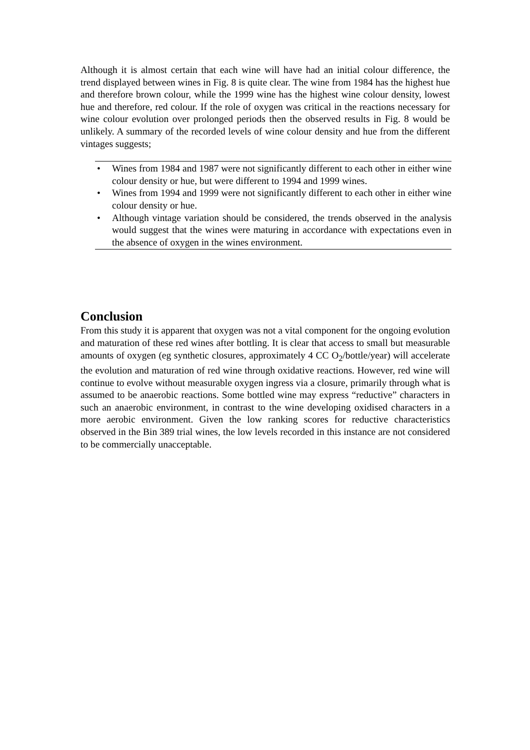Although it is almost certain that each wine will have had an initial colour difference, the trend displayed between wines in Fig. 8 is quite clear. The wine from 1984 has the highest hue and therefore brown colour, while the 1999 wine has the highest wine colour density, lowest hue and therefore, red colour. If the role of oxygen was critical in the reactions necessary for wine colour evolution over prolonged periods then the observed results in Fig. 8 would be unlikely. A summary of the recorded levels of wine colour density and hue from the different vintages suggests;
• Wines from 1984 and 1987 were not significantly different to each other in either wine colour density or hue, but were different to 1994 and 1999 wines.
• Wines from 1994 and 1999 were not significantly different to each other in either wine colour density or hue.
• Although vintage variation should be considered, the trends observed in the analysis would suggest that the wines were maturing in accordance with expectations even in the absence of oxygen in the wines environment.
Conclusion
From this study it is apparent that oxygen was not a vital component for the ongoing evolution and maturation of these red wines after bottling. It is clear that access to small but measurable amounts of oxygen (eg synthetic closures, approximately 4 CC O<sub>2</sub>/bottle/year) will accelerate the evolution and maturation of red wine through oxidative reactions. However, red wine will continue to evolve without measurable oxygen ingress via a closure, primarily through what is assumed to be anaerobic reactions. Some bottled wine may express “reductive” characters in such an anaerobic environment, in contrast to the wine developing oxidised characters in a more aerobic environment. Given the low ranking scores for reductive characteristics observed in the Bin 389 trial wines, the low levels recorded in this instance are not considered to be commercially unacceptable.